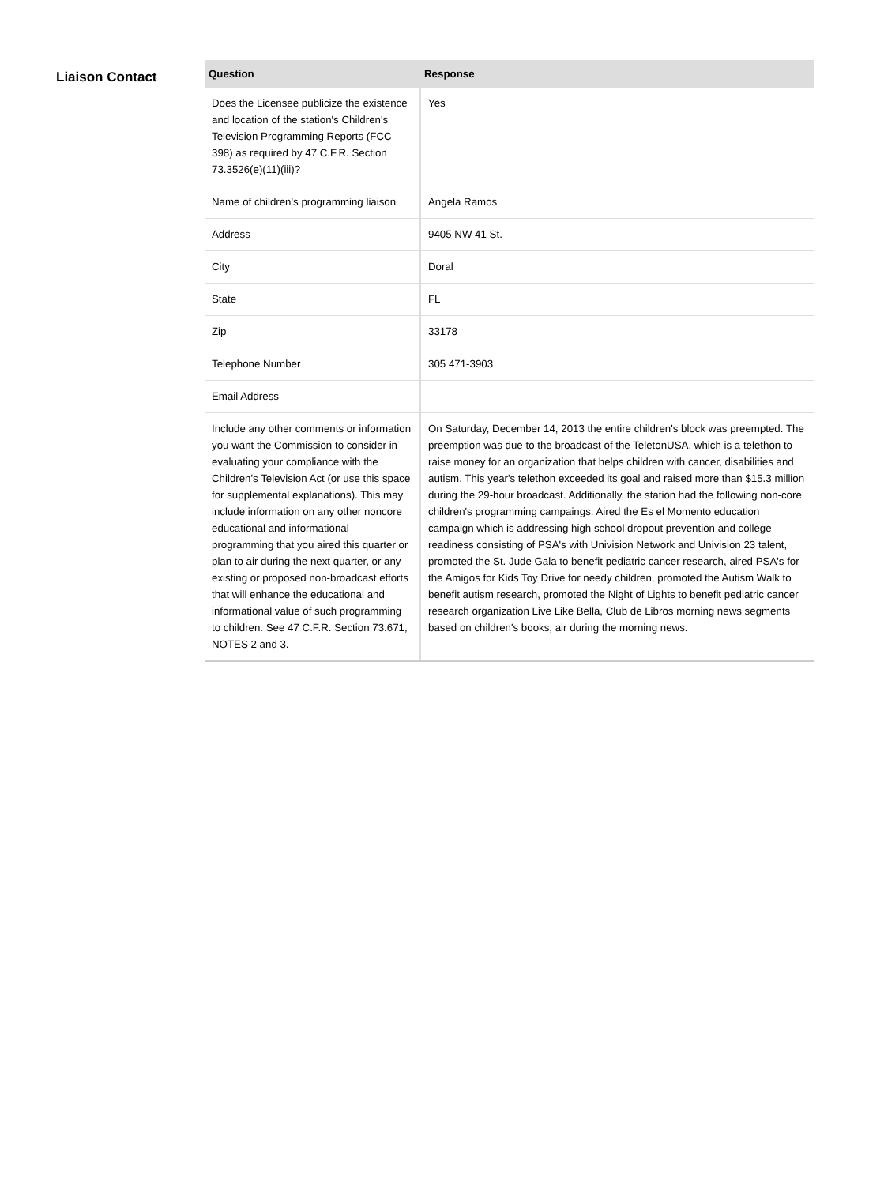Liaison Contact
| Question | Response |
| --- | --- |
| Does the Licensee publicize the existence and location of the station's Children's Television Programming Reports (FCC 398) as required by 47 C.F.R. Section 73.3526(e)(11)(iii)? | Yes |
| Name of children's programming liaison | Angela Ramos |
| Address | 9405 NW 41 St. |
| City | Doral |
| State | FL |
| Zip | 33178 |
| Telephone Number | 305 471-3903 |
| Email Address | |
| Include any other comments or information you want the Commission to consider in evaluating your compliance with the Children's Television Act (or use this space for supplemental explanations). This may include information on any other noncore educational and informational programming that you aired this quarter or plan to air during the next quarter, or any existing or proposed non-broadcast efforts that will enhance the educational and informational value of such programming to children. See 47 C.F.R. Section 73.671, NOTES 2 and 3. | On Saturday, December 14, 2013 the entire children's block was preempted. The preemption was due to the broadcast of the TeletonUSA, which is a telethon to raise money for an organization that helps children with cancer, disabilities and autism. This year's telethon exceeded its goal and raised more than $15.3 million during the 29-hour broadcast. Additionally, the station had the following non-core children's programming campaings: Aired the Es el Momento education campaign which is addressing high school dropout prevention and college readiness consisting of PSA's with Univision Network and Univision 23 talent, promoted the St. Jude Gala to benefit pediatric cancer research, aired PSA's for the Amigos for Kids Toy Drive for needy children, promoted the Autism Walk to benefit autism research, promoted the Night of Lights to benefit pediatric cancer research organization Live Like Bella, Club de Libros morning news segments based on children's books, air during the morning news. |